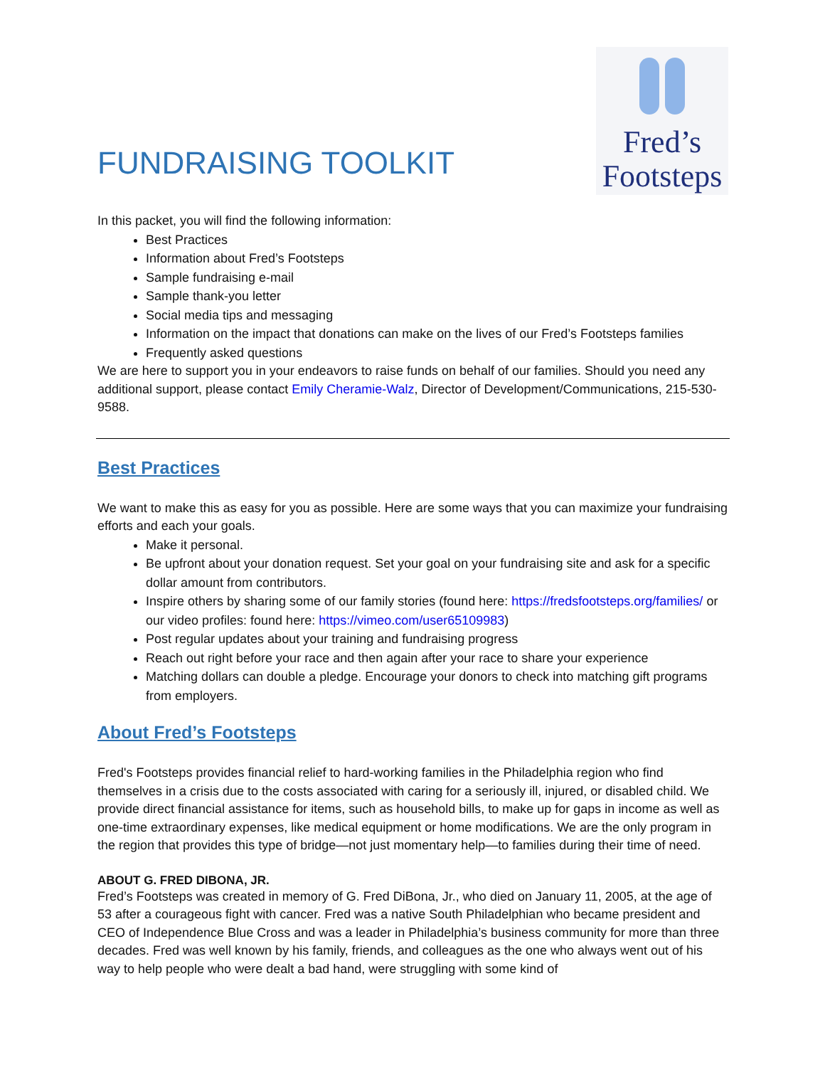FUNDRAISING TOOLKIT
Fred’s
Footsteps
In this packet, you will find the following information:
Best Practices
Information about Fred’s Footsteps
Sample fundraising e-mail
Sample thank-you letter
Social media tips and messaging
Information on the impact that donations can make on the lives of our Fred’s Footsteps families
Frequently asked questions
We are here to support you in your endeavors to raise funds on behalf of our families. Should you need any additional support, please contact Emily Cheramie-Walz, Director of Development/Communications, 215-530-9588.
Best Practices
We want to make this as easy for you as possible. Here are some ways that you can maximize your fundraising efforts and each your goals.
Make it personal.
Be upfront about your donation request. Set your goal on your fundraising site and ask for a specific dollar amount from contributors.
Inspire others by sharing some of our family stories (found here: https://fredsfootsteps.org/families/ or our video profiles: found here: https://vimeo.com/user65109983)
Post regular updates about your training and fundraising progress
Reach out right before your race and then again after your race to share your experience
Matching dollars can double a pledge. Encourage your donors to check into matching gift programs from employers.
About Fred’s Footsteps
Fred's Footsteps provides financial relief to hard-working families in the Philadelphia region who find themselves in a crisis due to the costs associated with caring for a seriously ill, injured, or disabled child. We provide direct financial assistance for items, such as household bills, to make up for gaps in income as well as one-time extraordinary expenses, like medical equipment or home modifications. We are the only program in the region that provides this type of bridge—not just momentary help—to families during their time of need.
ABOUT G. FRED DIBONA, JR.
Fred’s Footsteps was created in memory of G. Fred DiBona, Jr., who died on January 11, 2005, at the age of 53 after a courageous fight with cancer. Fred was a native South Philadelphian who became president and CEO of Independence Blue Cross and was a leader in Philadelphia’s business community for more than three decades. Fred was well known by his family, friends, and colleagues as the one who always went out of his way to help people who were dealt a bad hand, were struggling with some kind of